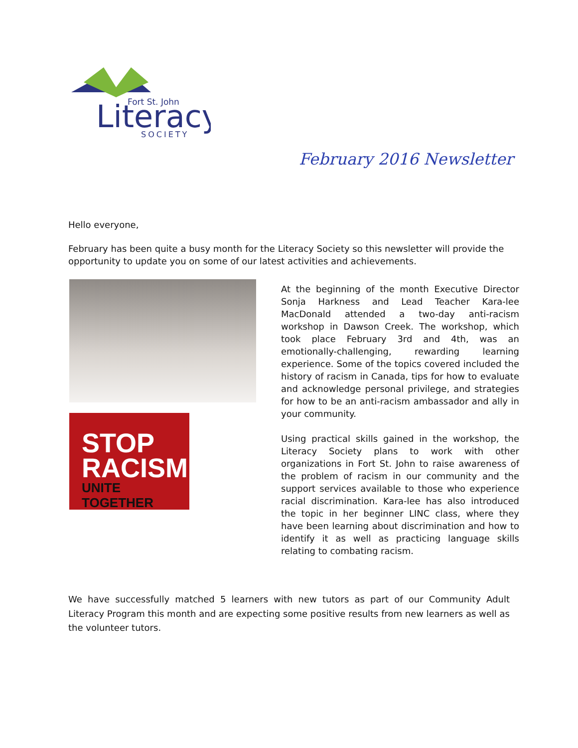Fort St. John
Literacy
SOCIETY
February 2016 Newsletter
Hello everyone,
February has been quite a busy month for the Literacy Society so this newsletter will provide the opportunity to update you on some of our latest activities and achievements.
STOP
RACISM
UNITE TOGETHER
At the beginning of the month Executive Director Sonja Harkness and Lead Teacher Kara-lee MacDonald attended a two-day anti-racism workshop in Dawson Creek. The workshop, which took place February 3rd and 4th, was an emotionally-challenging, rewarding learning experience. Some of the topics covered included the history of racism in Canada, tips for how to evaluate and acknowledge personal privilege, and strategies for how to be an anti-racism ambassador and ally in your community.
Using practical skills gained in the workshop, the Literacy Society plans to work with other organizations in Fort St. John to raise awareness of the problem of racism in our community and the support services available to those who experience racial discrimination. Kara-lee has also introduced the topic in her beginner LINC class, where they have been learning about discrimination and how to identify it as well as practicing language skills relating to combating racism.
We have successfully matched 5 learners with new tutors as part of our Community Adult Literacy Program this month and are expecting some positive results from new learners as well as the volunteer tutors.